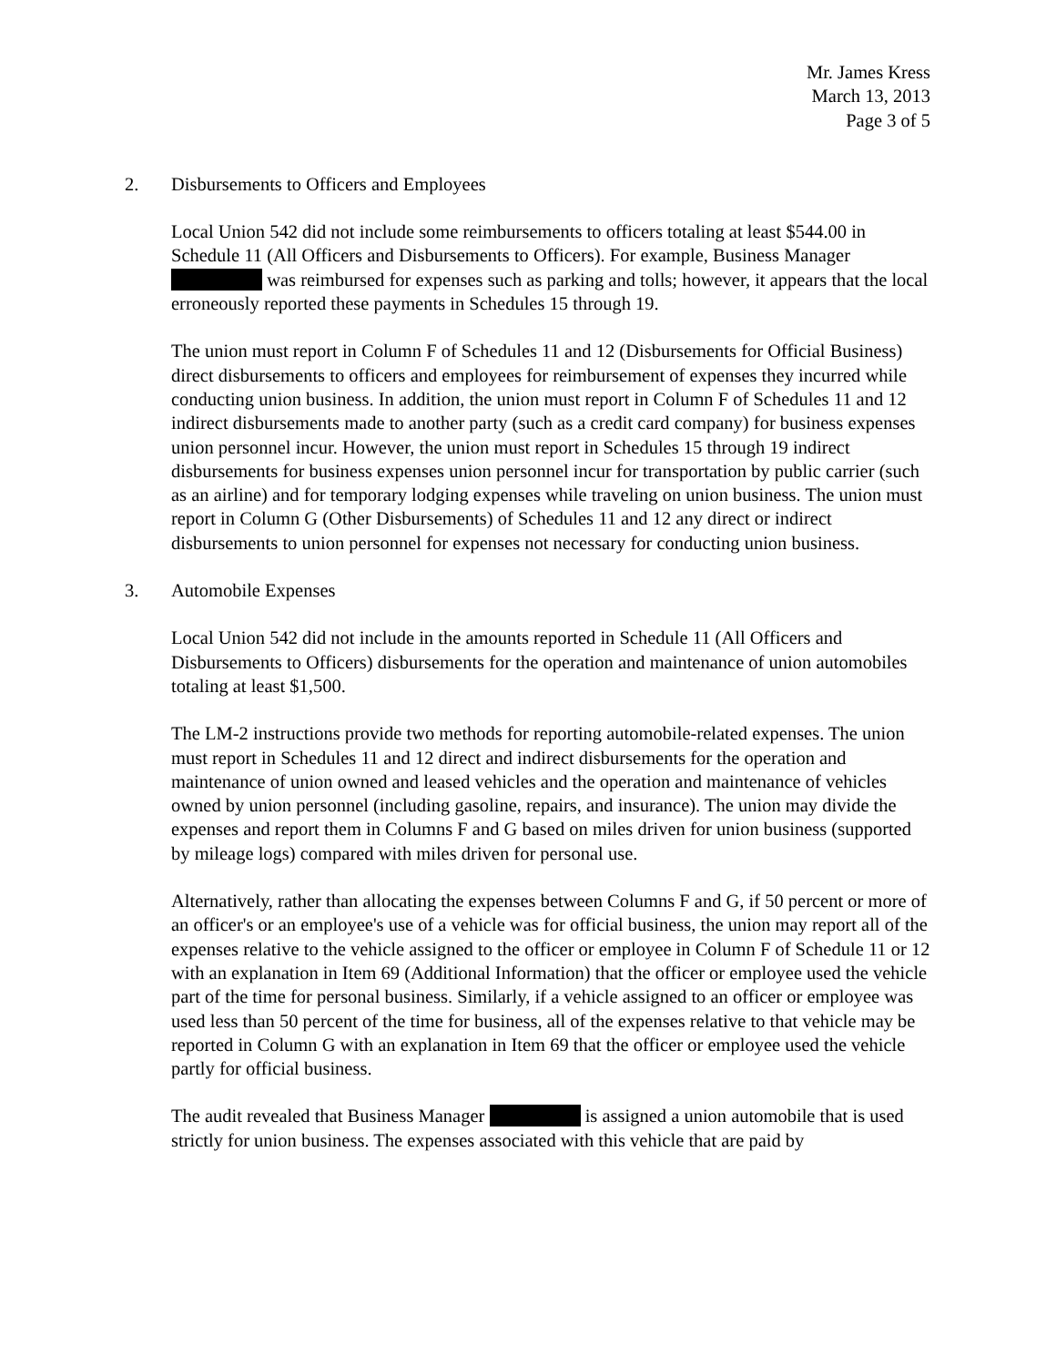Mr. James Kress
March 13, 2013
Page 3 of 5
2. Disbursements to Officers and Employees
Local Union 542 did not include some reimbursements to officers totaling at least $544.00 in Schedule 11 (All Officers and Disbursements to Officers). For example, Business Manager was reimbursed for expenses such as parking and tolls; however, it appears that the local erroneously reported these payments in Schedules 15 through 19.
The union must report in Column F of Schedules 11 and 12 (Disbursements for Official Business) direct disbursements to officers and employees for reimbursement of expenses they incurred while conducting union business. In addition, the union must report in Column F of Schedules 11 and 12 indirect disbursements made to another party (such as a credit card company) for business expenses union personnel incur. However, the union must report in Schedules 15 through 19 indirect disbursements for business expenses union personnel incur for transportation by public carrier (such as an airline) and for temporary lodging expenses while traveling on union business. The union must report in Column G (Other Disbursements) of Schedules 11 and 12 any direct or indirect disbursements to union personnel for expenses not necessary for conducting union business.
3. Automobile Expenses
Local Union 542 did not include in the amounts reported in Schedule 11 (All Officers and Disbursements to Officers) disbursements for the operation and maintenance of union automobiles totaling at least $1,500.
The LM-2 instructions provide two methods for reporting automobile-related expenses. The union must report in Schedules 11 and 12 direct and indirect disbursements for the operation and maintenance of union owned and leased vehicles and the operation and maintenance of vehicles owned by union personnel (including gasoline, repairs, and insurance). The union may divide the expenses and report them in Columns F and G based on miles driven for union business (supported by mileage logs) compared with miles driven for personal use.
Alternatively, rather than allocating the expenses between Columns F and G, if 50 percent or more of an officer's or an employee's use of a vehicle was for official business, the union may report all of the expenses relative to the vehicle assigned to the officer or employee in Column F of Schedule 11 or 12 with an explanation in Item 69 (Additional Information) that the officer or employee used the vehicle part of the time for personal business. Similarly, if a vehicle assigned to an officer or employee was used less than 50 percent of the time for business, all of the expenses relative to that vehicle may be reported in Column G with an explanation in Item 69 that the officer or employee used the vehicle partly for official business.
The audit revealed that Business Manager is assigned a union automobile that is used strictly for union business. The expenses associated with this vehicle that are paid by